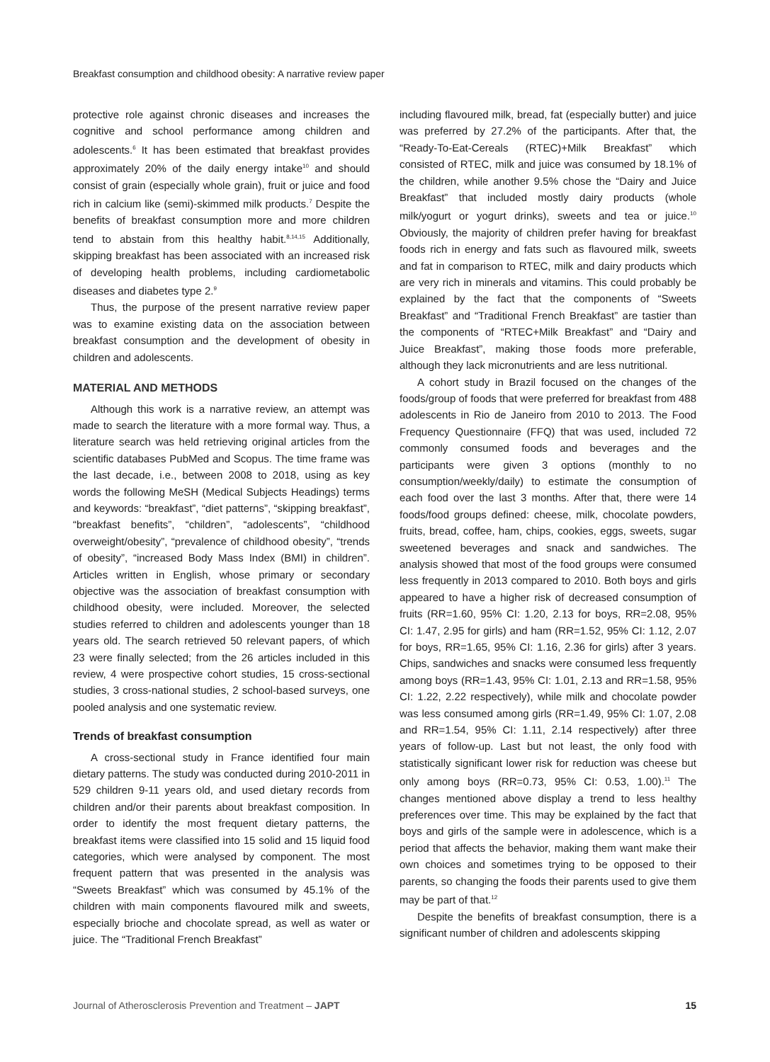Breakfast consumption and childhood obesity: A narrative review paper
protective role against chronic diseases and increases the cognitive and school performance among children and adolescents.<sup>6</sup> It has been estimated that breakfast provides approximately 20% of the daily energy intake<sup>10</sup> and should consist of grain (especially whole grain), fruit or juice and food rich in calcium like (semi)-skimmed milk products.<sup>7</sup> Despite the benefits of breakfast consumption more and more children tend to abstain from this healthy habit.<sup>8,14,15</sup> Additionally, skipping breakfast has been associated with an increased risk of developing health problems, including cardiometabolic diseases and diabetes type 2.<sup>9</sup>
Thus, the purpose of the present narrative review paper was to examine existing data on the association between breakfast consumption and the development of obesity in children and adolescents.
MATERIAL AND METHODS
Although this work is a narrative review, an attempt was made to search the literature with a more formal way. Thus, a literature search was held retrieving original articles from the scientific databases PubMed and Scopus. The time frame was the last decade, i.e., between 2008 to 2018, using as key words the following MeSH (Medical Subjects Headings) terms and keywords: “breakfast”, “diet patterns”, “skipping breakfast”, “breakfast benefits”, “children”, “adolescents”, “childhood overweight/obesity”, “prevalence of childhood obesity”, “trends of obesity”, “increased Body Mass Index (BMI) in children”. Articles written in English, whose primary or secondary objective was the association of breakfast consumption with childhood obesity, were included. Moreover, the selected studies referred to children and adolescents younger than 18 years old. The search retrieved 50 relevant papers, of which 23 were finally selected; from the 26 articles included in this review, 4 were prospective cohort studies, 15 cross-sectional studies, 3 cross-national studies, 2 school-based surveys, one pooled analysis and one systematic review.
Trends of breakfast consumption
A cross-sectional study in France identified four main dietary patterns. The study was conducted during 2010-2011 in 529 children 9-11 years old, and used dietary records from children and/or their parents about breakfast composition. In order to identify the most frequent dietary patterns, the breakfast items were classified into 15 solid and 15 liquid food categories, which were analysed by component. The most frequent pattern that was presented in the analysis was “Sweets Breakfast” which was consumed by 45.1% of the children with main components flavoured milk and sweets, especially brioche and chocolate spread, as well as water or juice. The “Traditional French Breakfast”
including flavoured milk, bread, fat (especially butter) and juice was preferred by 27.2% of the participants. After that, the “Ready-To-Eat-Cereals (RTEC)+Milk Breakfast” which consisted of RTEC, milk and juice was consumed by 18.1% of the children, while another 9.5% chose the “Dairy and Juice Breakfast” that included mostly dairy products (whole milk/yogurt or yogurt drinks), sweets and tea or juice.<sup>10</sup> Obviously, the majority of children prefer having for breakfast foods rich in energy and fats such as flavoured milk, sweets and fat in comparison to RTEC, milk and dairy products which are very rich in minerals and vitamins. This could probably be explained by the fact that the components of “Sweets Breakfast” and “Traditional French Breakfast” are tastier than the components of “RTEC+Milk Breakfast” and “Dairy and Juice Breakfast”, making those foods more preferable, although they lack micronutrients and are less nutritional.
A cohort study in Brazil focused on the changes of the foods/group of foods that were preferred for breakfast from 488 adolescents in Rio de Janeiro from 2010 to 2013. The Food Frequency Questionnaire (FFQ) that was used, included 72 commonly consumed foods and beverages and the participants were given 3 options (monthly to no consumption/weekly/daily) to estimate the consumption of each food over the last 3 months. After that, there were 14 foods/food groups defined: cheese, milk, chocolate powders, fruits, bread, coffee, ham, chips, cookies, eggs, sweets, sugar sweetened beverages and snack and sandwiches. The analysis showed that most of the food groups were consumed less frequently in 2013 compared to 2010. Both boys and girls appeared to have a higher risk of decreased consumption of fruits (RR=1.60, 95% CI: 1.20, 2.13 for boys, RR=2.08, 95% CI: 1.47, 2.95 for girls) and ham (RR=1.52, 95% CI: 1.12, 2.07 for boys, RR=1.65, 95% CI: 1.16, 2.36 for girls) after 3 years. Chips, sandwiches and snacks were consumed less frequently among boys (RR=1.43, 95% CI: 1.01, 2.13 and RR=1.58, 95% CI: 1.22, 2.22 respectively), while milk and chocolate powder was less consumed among girls (RR=1.49, 95% CI: 1.07, 2.08 and RR=1.54, 95% CI: 1.11, 2.14 respectively) after three years of follow-up. Last but not least, the only food with statistically significant lower risk for reduction was cheese but only among boys (RR=0.73, 95% CI: 0.53, 1.00).<sup>11</sup> The changes mentioned above display a trend to less healthy preferences over time. This may be explained by the fact that boys and girls of the sample were in adolescence, which is a period that affects the behavior, making them want make their own choices and sometimes trying to be opposed to their parents, so changing the foods their parents used to give them may be part of that.<sup>12</sup>
Despite the benefits of breakfast consumption, there is a significant number of children and adolescents skipping
Journal of Atherosclerosis Prevention and Treatment – JAPT 15